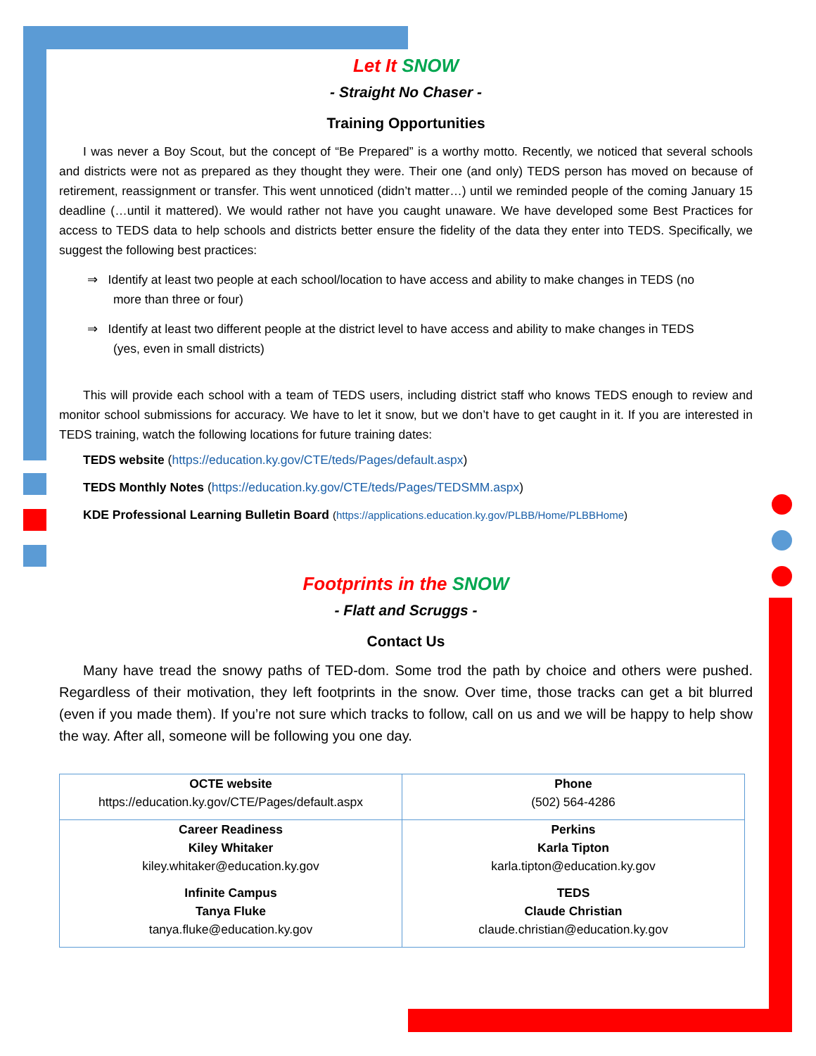Let It SNOW
- Straight No Chaser -
Training Opportunities
I was never a Boy Scout, but the concept of “Be Prepared” is a worthy motto. Recently, we noticed that several schools and districts were not as prepared as they thought they were. Their one (and only) TEDS person has moved on because of retirement, reassignment or transfer. This went unnoticed (didn’t matter…) until we reminded people of the coming January 15 deadline (…until it mattered). We would rather not have you caught unaware. We have developed some Best Practices for access to TEDS data to help schools and districts better ensure the fidelity of the data they enter into TEDS. Specifically, we suggest the following best practices:
⇒ Identify at least two people at each school/location to have access and ability to make changes in TEDS (no more than three or four)
⇒ Identify at least two different people at the district level to have access and ability to make changes in TEDS (yes, even in small districts)
This will provide each school with a team of TEDS users, including district staff who knows TEDS enough to review and monitor school submissions for accuracy. We have to let it snow, but we don’t have to get caught in it. If you are interested in TEDS training, watch the following locations for future training dates:
TEDS website (https://education.ky.gov/CTE/teds/Pages/default.aspx)
TEDS Monthly Notes (https://education.ky.gov/CTE/teds/Pages/TEDSMM.aspx)
KDE Professional Learning Bulletin Board (https://applications.education.ky.gov/PLBB/Home/PLBBHome)
Footprints in the SNOW
- Flatt and Scruggs -
Contact Us
Many have tread the snowy paths of TED-dom. Some trod the path by choice and others were pushed. Regardless of their motivation, they left footprints in the snow. Over time, those tracks can get a bit blurred (even if you made them). If you’re not sure which tracks to follow, call on us and we will be happy to help show the way. After all, someone will be following you one day.
| OCTE website https://education.ky.gov/CTE/Pages/default.aspx | Phone (502) 564-4286 |
| Career Readiness Kiley Whitaker kiley.whitaker@education.ky.gov | Perkins Karla Tipton karla.tipton@education.ky.gov |
| Infinite Campus Tanya Fluke tanya.fluke@education.ky.gov | TEDS Claude Christian claude.christian@education.ky.gov |